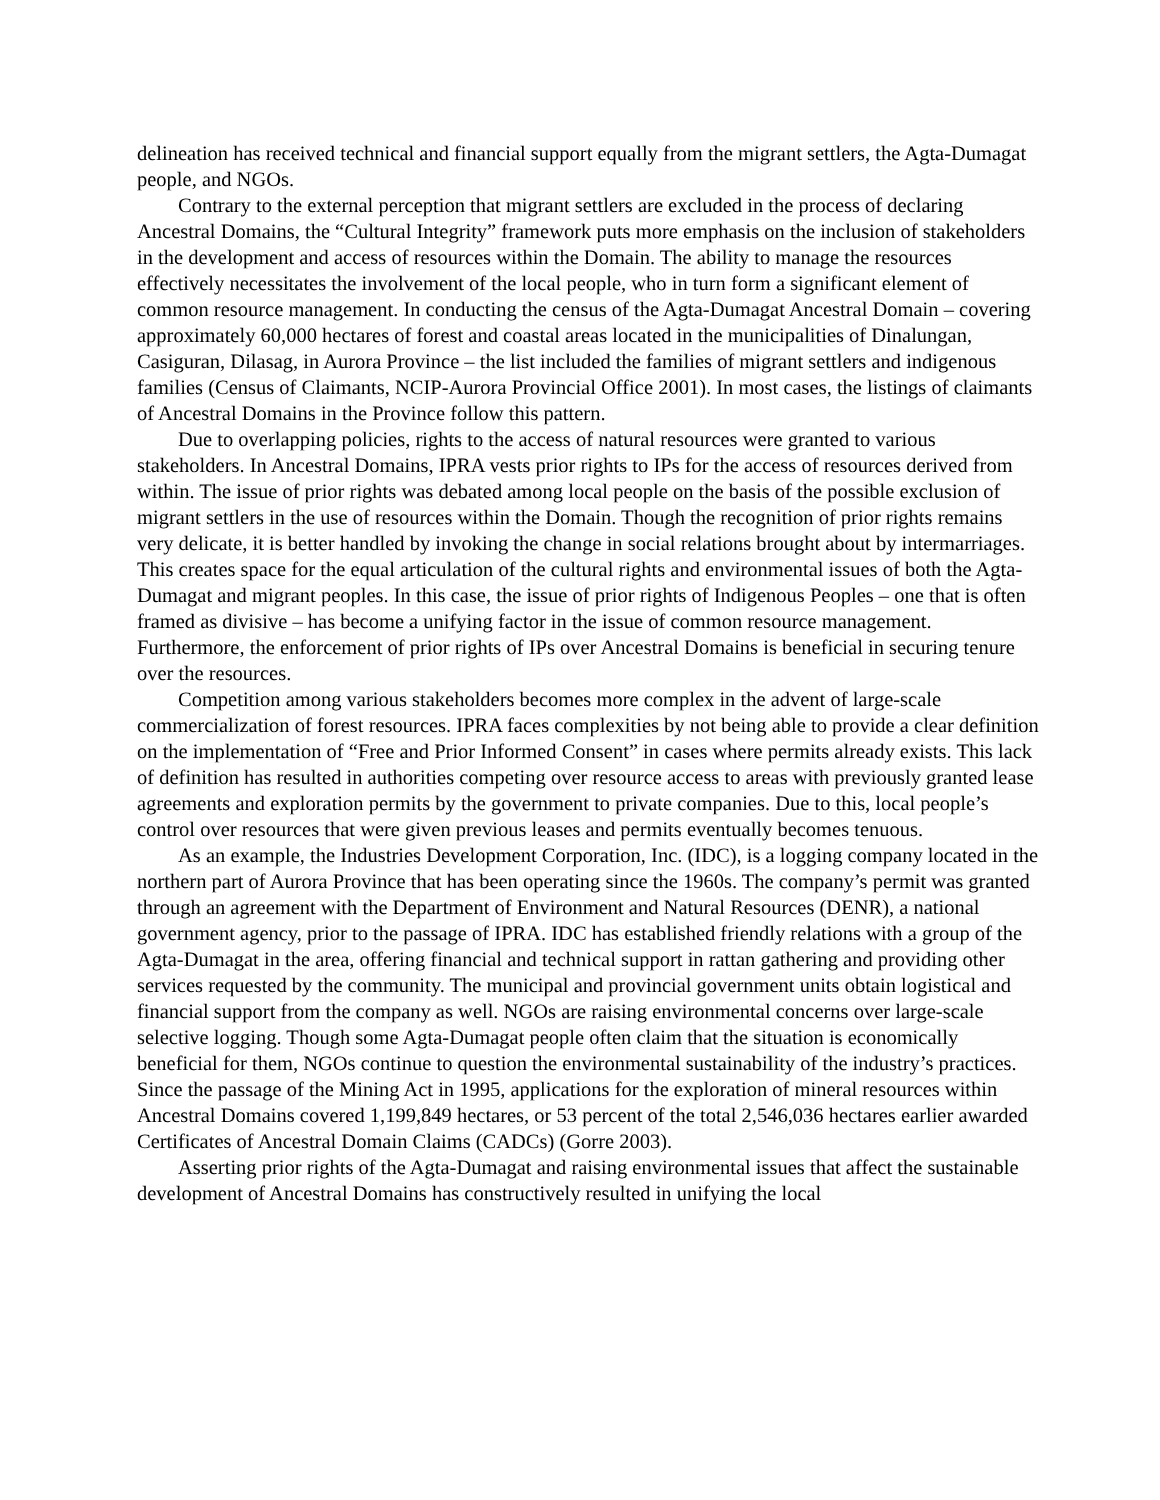delineation has received technical and financial support equally from the migrant settlers, the Agta-Dumagat people, and NGOs.
Contrary to the external perception that migrant settlers are excluded in the process of declaring Ancestral Domains, the “Cultural Integrity” framework puts more emphasis on the inclusion of stakeholders in the development and access of resources within the Domain. The ability to manage the resources effectively necessitates the involvement of the local people, who in turn form a significant element of common resource management. In conducting the census of the Agta-Dumagat Ancestral Domain – covering approximately 60,000 hectares of forest and coastal areas located in the municipalities of Dinalungan, Casiguran, Dilasag, in Aurora Province – the list included the families of migrant settlers and indigenous families (Census of Claimants, NCIP-Aurora Provincial Office 2001). In most cases, the listings of claimants of Ancestral Domains in the Province follow this pattern.
Due to overlapping policies, rights to the access of natural resources were granted to various stakeholders. In Ancestral Domains, IPRA vests prior rights to IPs for the access of resources derived from within. The issue of prior rights was debated among local people on the basis of the possible exclusion of migrant settlers in the use of resources within the Domain. Though the recognition of prior rights remains very delicate, it is better handled by invoking the change in social relations brought about by intermarriages. This creates space for the equal articulation of the cultural rights and environmental issues of both the Agta-Dumagat and migrant peoples. In this case, the issue of prior rights of Indigenous Peoples – one that is often framed as divisive – has become a unifying factor in the issue of common resource management. Furthermore, the enforcement of prior rights of IPs over Ancestral Domains is beneficial in securing tenure over the resources.
Competition among various stakeholders becomes more complex in the advent of large-scale commercialization of forest resources. IPRA faces complexities by not being able to provide a clear definition on the implementation of “Free and Prior Informed Consent” in cases where permits already exists. This lack of definition has resulted in authorities competing over resource access to areas with previously granted lease agreements and exploration permits by the government to private companies. Due to this, local people’s control over resources that were given previous leases and permits eventually becomes tenuous.
As an example, the Industries Development Corporation, Inc. (IDC), is a logging company located in the northern part of Aurora Province that has been operating since the 1960s. The company’s permit was granted through an agreement with the Department of Environment and Natural Resources (DENR), a national government agency, prior to the passage of IPRA. IDC has established friendly relations with a group of the Agta-Dumagat in the area, offering financial and technical support in rattan gathering and providing other services requested by the community. The municipal and provincial government units obtain logistical and financial support from the company as well. NGOs are raising environmental concerns over large-scale selective logging. Though some Agta-Dumagat people often claim that the situation is economically beneficial for them, NGOs continue to question the environmental sustainability of the industry’s practices. Since the passage of the Mining Act in 1995, applications for the exploration of mineral resources within Ancestral Domains covered 1,199,849 hectares, or 53 percent of the total 2,546,036 hectares earlier awarded Certificates of Ancestral Domain Claims (CADCs) (Gorre 2003).
Asserting prior rights of the Agta-Dumagat and raising environmental issues that affect the sustainable development of Ancestral Domains has constructively resulted in unifying the local